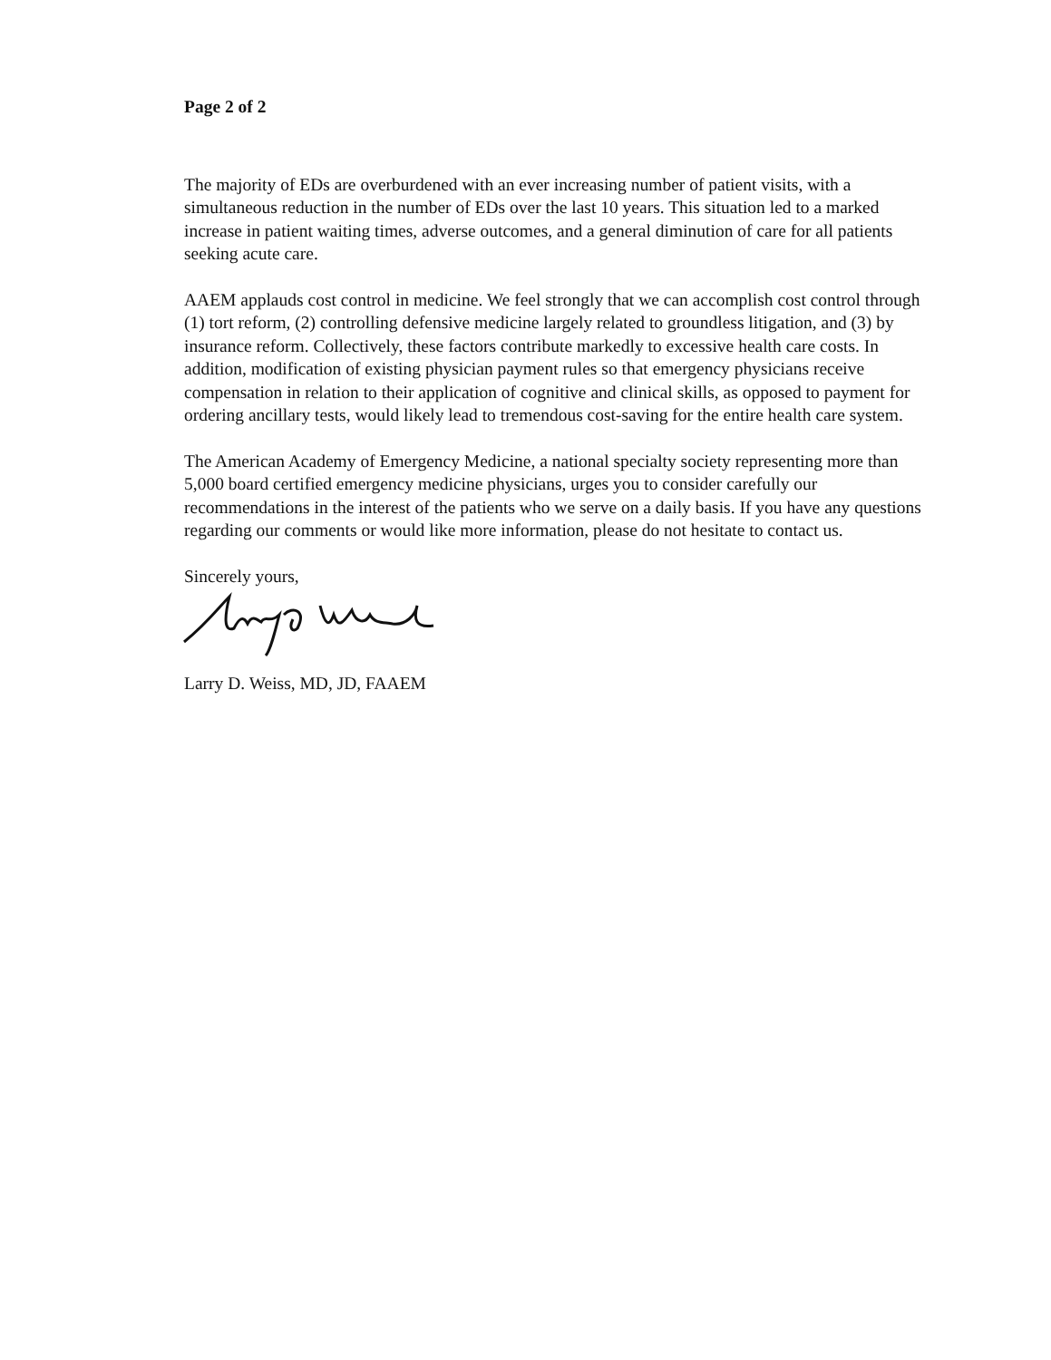Page 2 of 2
The majority of EDs are overburdened with an ever increasing number of patient visits, with a simultaneous reduction in the number of EDs over the last 10 years. This situation led to a marked increase in patient waiting times, adverse outcomes, and a general diminution of care for all patients seeking acute care.
AAEM applauds cost control in medicine. We feel strongly that we can accomplish cost control through (1) tort reform, (2) controlling defensive medicine largely related to groundless litigation, and (3) by insurance reform. Collectively, these factors contribute markedly to excessive health care costs. In addition, modification of existing physician payment rules so that emergency physicians receive compensation in relation to their application of cognitive and clinical skills, as opposed to payment for ordering ancillary tests, would likely lead to tremendous cost-saving for the entire health care system.
The American Academy of Emergency Medicine, a national specialty society representing more than 5,000 board certified emergency medicine physicians, urges you to consider carefully our recommendations in the interest of the patients who we serve on a daily basis. If you have any questions regarding our comments or would like more information, please do not hesitate to contact us.
Sincerely yours,
Larry D. Weiss, MD, JD, FAAEM